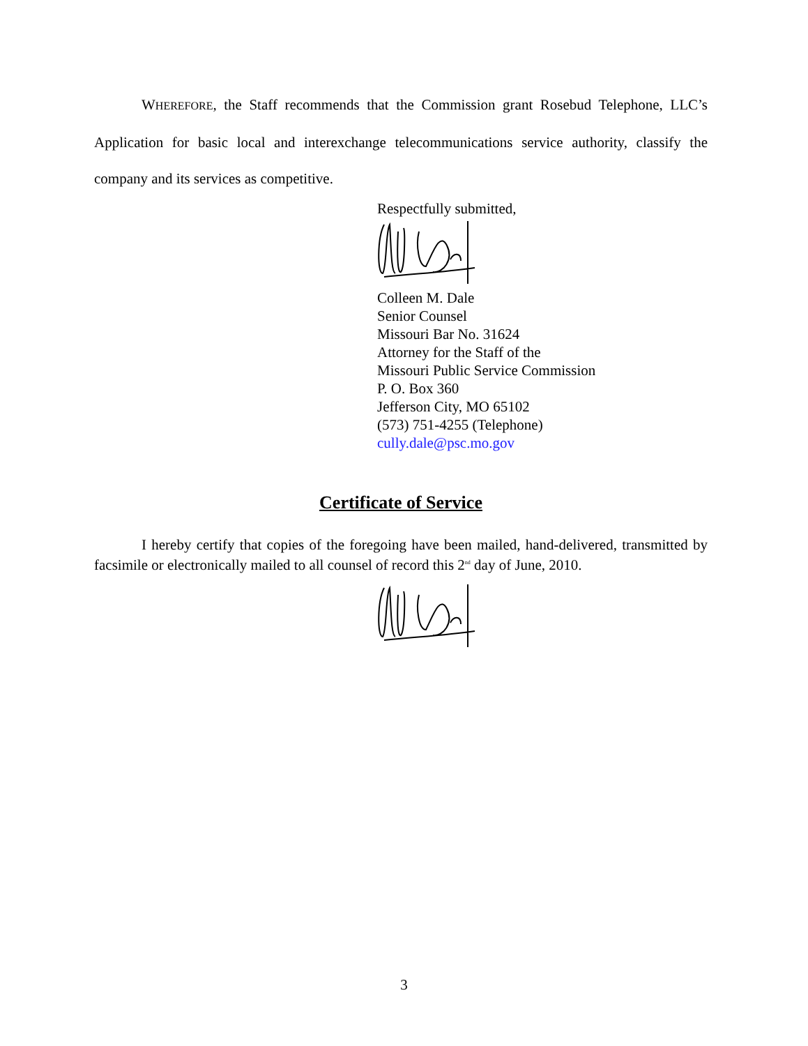WHEREFORE, the Staff recommends that the Commission grant Rosebud Telephone, LLC’s Application for basic local and interexchange telecommunications service authority, classify the company and its services as competitive.
Respectfully submitted,
Colleen M. Dale
Senior Counsel
Missouri Bar No. 31624
Attorney for the Staff of the
Missouri Public Service Commission
P. O. Box 360
Jefferson City, MO 65102
(573) 751-4255 (Telephone)
cully.dale@psc.mo.gov
Certificate of Service
I hereby certify that copies of the foregoing have been mailed, hand-delivered, transmitted by facsimile or electronically mailed to all counsel of record this 2<sup>nd</sup> day of June, 2010.
3